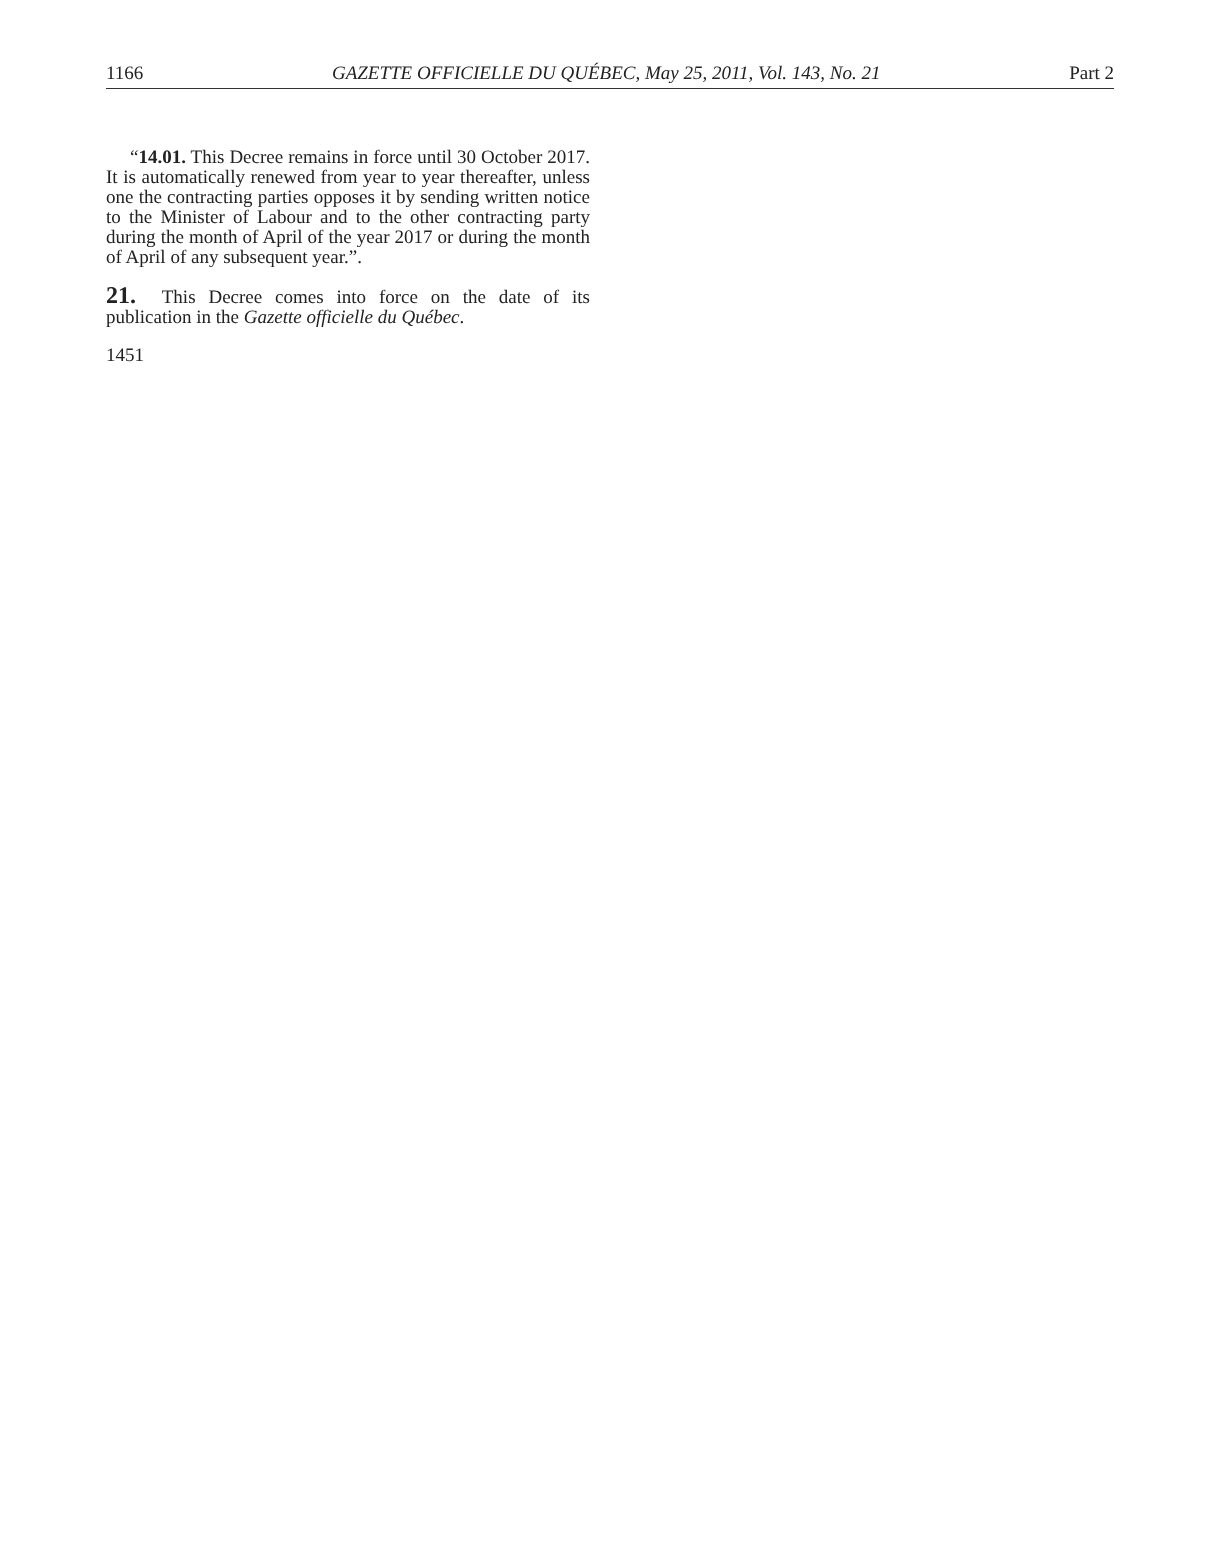1166 GAZETTE OFFICIELLE DU QUÉBEC, May 25, 2011, Vol. 143, No. 21 Part 2
“14.01. This Decree remains in force until 30 October 2017. It is automatically renewed from year to year thereafter, unless one the contracting parties opposes it by sending written notice to the Minister of Labour and to the other contracting party during the month of April of the year 2017 or during the month of April of any subsequent year.”.
21. This Decree comes into force on the date of its publication in the Gazette officielle du Québec.
1451